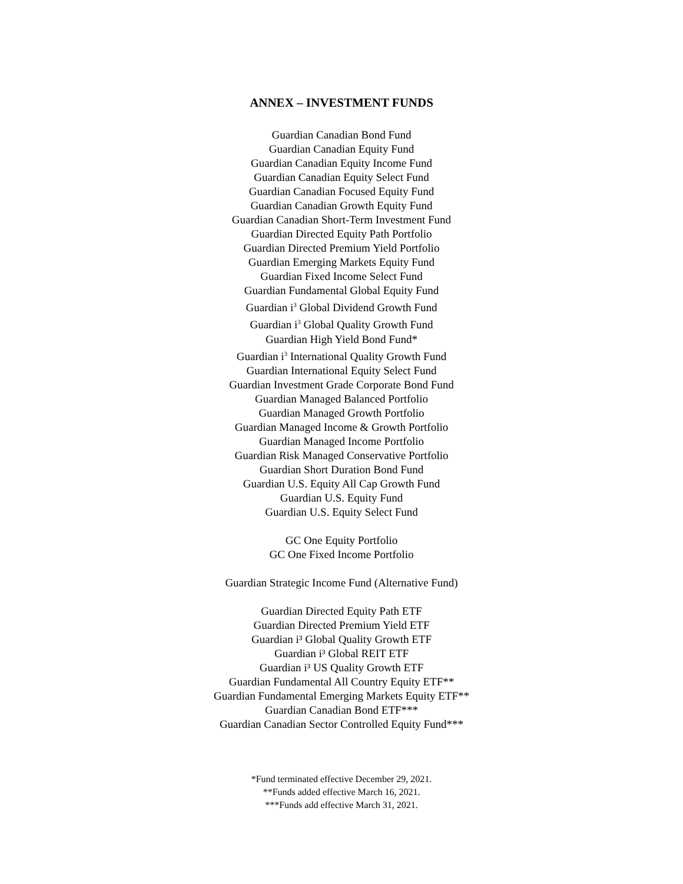ANNEX – INVESTMENT FUNDS
Guardian Canadian Bond Fund
Guardian Canadian Equity Fund
Guardian Canadian Equity Income Fund
Guardian Canadian Equity Select Fund
Guardian Canadian Focused Equity Fund
Guardian Canadian Growth Equity Fund
Guardian Canadian Short-Term Investment Fund
Guardian Directed Equity Path Portfolio
Guardian Directed Premium Yield Portfolio
Guardian Emerging Markets Equity Fund
Guardian Fixed Income Select Fund
Guardian Fundamental Global Equity Fund
Guardian i<sup>3</sup> Global Dividend Growth Fund
Guardian i<sup>3</sup> Global Quality Growth Fund
Guardian High Yield Bond Fund*
Guardian i<sup>3</sup> International Quality Growth Fund
Guardian International Equity Select Fund
Guardian Investment Grade Corporate Bond Fund
Guardian Managed Balanced Portfolio
Guardian Managed Growth Portfolio
Guardian Managed Income & Growth Portfolio
Guardian Managed Income Portfolio
Guardian Risk Managed Conservative Portfolio
Guardian Short Duration Bond Fund
Guardian U.S. Equity All Cap Growth Fund
Guardian U.S. Equity Fund
Guardian U.S. Equity Select Fund
GC One Equity Portfolio
GC One Fixed Income Portfolio
Guardian Strategic Income Fund (Alternative Fund)
Guardian Directed Equity Path ETF
Guardian Directed Premium Yield ETF
Guardian i³ Global Quality Growth ETF
Guardian i³ Global REIT ETF
Guardian i³ US Quality Growth ETF
Guardian Fundamental All Country Equity ETF**
Guardian Fundamental Emerging Markets Equity ETF**
Guardian Canadian Bond ETF***
Guardian Canadian Sector Controlled Equity Fund***
*Fund terminated effective December 29, 2021.
**Funds added effective March 16, 2021.
***Funds add effective March 31, 2021.